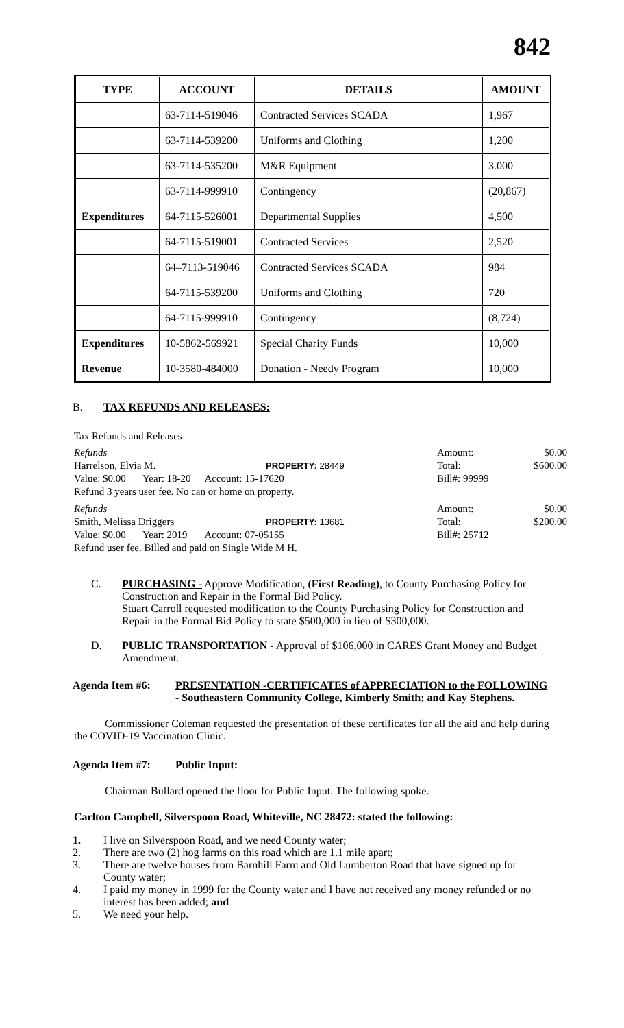842
| TYPE | ACCOUNT | DETAILS | AMOUNT |
| --- | --- | --- | --- |
| | 63-7114-519046 | Contracted Services SCADA | 1,967 |
| | 63-7114-539200 | Uniforms and Clothing | 1,200 |
| | 63-7114-535200 | M&R Equipment | 3.000 |
| | 63-7114-999910 | Contingency | (20,867) |
| Expenditures | 64-7115-526001 | Departmental Supplies | 4,500 |
| | 64-7115-519001 | Contracted Services | 2,520 |
| | 64–7113-519046 | Contracted Services SCADA | 984 |
| | 64-7115-539200 | Uniforms and Clothing | 720 |
| | 64-7115-999910 | Contingency | (8,724) |
| Expenditures | 10-5862-569921 | Special Charity Funds | 10,000 |
| Revenue | 10-3580-484000 | Donation - Needy Program | 10,000 |
B. TAX REFUNDS AND RELEASES:
Tax Refunds and Releases
Refunds Amount: $0.00
Harrelson, Elvia M. PROPERTY: 28449 Total: $600.00
Value: $0.00 Year: 18-20 Account: 15-17620 Bill#: 99999
Refund 3 years user fee. No can or home on property.
Refunds Amount: $0.00
Smith, Melissa Driggers PROPERTY: 13681 Total: $200.00
Value: $0.00 Year: 2019 Account: 07-05155 Bill#: 25712
Refund user fee. Billed and paid on Single Wide M H.
C. PURCHASING - Approve Modification, (First Reading), to County Purchasing Policy for Construction and Repair in the Formal Bid Policy.
Stuart Carroll requested modification to the County Purchasing Policy for Construction and Repair in the Formal Bid Policy to state $500,000 in lieu of $300,000.
D. PUBLIC TRANSPORTATION - Approval of $106,000 in CARES Grant Money and Budget Amendment.
Agenda Item #6: PRESENTATION -CERTIFICATES of APPRECIATION to the FOLLOWING - Southeastern Community College, Kimberly Smith; and Kay Stephens.
Commissioner Coleman requested the presentation of these certificates for all the aid and help during the COVID-19 Vaccination Clinic.
Agenda Item #7: Public Input:
Chairman Bullard opened the floor for Public Input. The following spoke.
Carlton Campbell, Silverspoon Road, Whiteville, NC 28472: stated the following:
1. I live on Silverspoon Road, and we need County water;
2. There are two (2) hog farms on this road which are 1.1 mile apart;
3. There are twelve houses from Barnhill Farm and Old Lumberton Road that have signed up for County water;
4. I paid my money in 1999 for the County water and I have not received any money refunded or no interest has been added; and
5. We need your help.